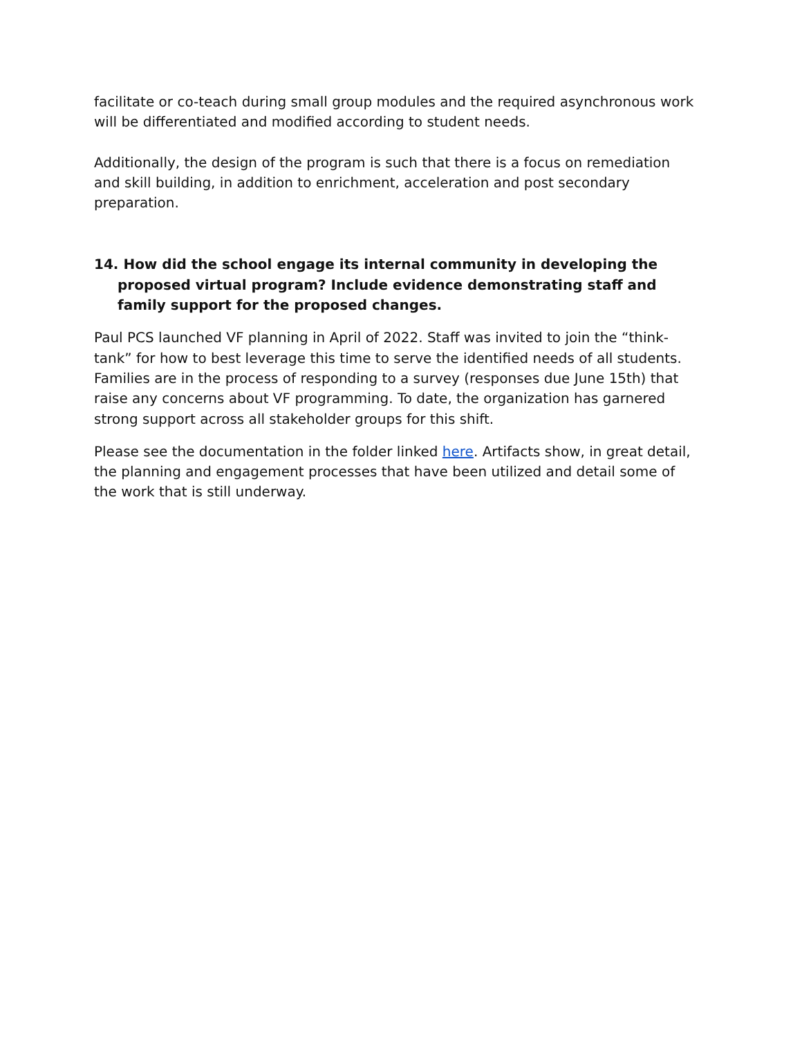facilitate or co-teach during small group modules and the required asynchronous work will be differentiated and modified according to student needs.
Additionally, the design of the program is such that there is a focus on remediation and skill building, in addition to enrichment, acceleration and post secondary preparation.
14. How did the school engage its internal community in developing the proposed virtual program? Include evidence demonstrating staff and family support for the proposed changes.
Paul PCS launched VF planning in April of 2022. Staff was invited to join the “think-tank” for how to best leverage this time to serve the identified needs of all students. Families are in the process of responding to a survey (responses due June 15th) that raise any concerns about VF programming. To date, the organization has garnered strong support across all stakeholder groups for this shift.
Please see the documentation in the folder linked here. Artifacts show, in great detail, the planning and engagement processes that have been utilized and detail some of the work that is still underway.